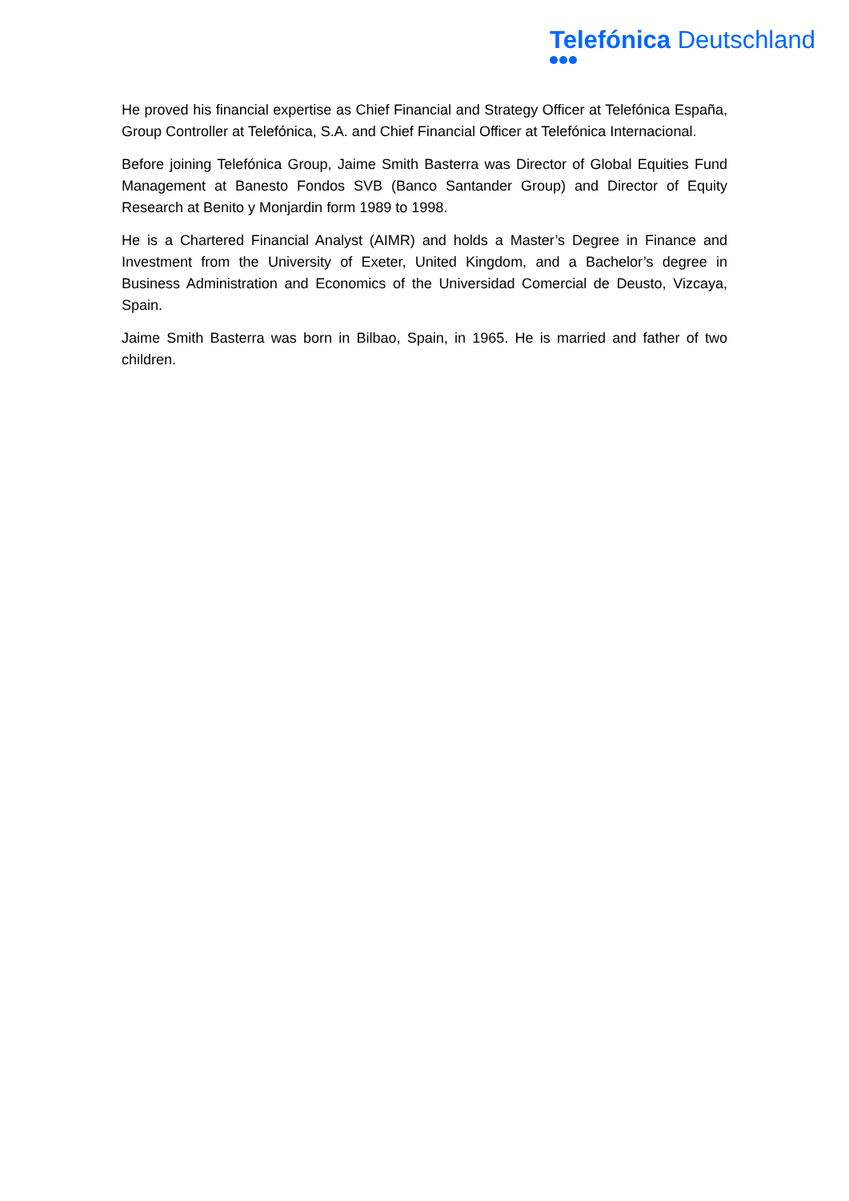Telefónica Deutschland
He proved his financial expertise as Chief Financial and Strategy Officer at Telefónica España, Group Controller at Telefónica, S.A. and Chief Financial Officer at Telefónica Internacional.
Before joining Telefónica Group, Jaime Smith Basterra was Director of Global Equities Fund Management at Banesto Fondos SVB (Banco Santander Group) and Director of Equity Research at Benito y Monjardin form 1989 to 1998.
He is a Chartered Financial Analyst (AIMR) and holds a Master’s Degree in Finance and Investment from the University of Exeter, United Kingdom, and a Bachelor’s degree in Business Administration and Economics of the Universidad Comercial de Deusto, Vizcaya, Spain.
Jaime Smith Basterra was born in Bilbao, Spain, in 1965. He is married and father of two children.